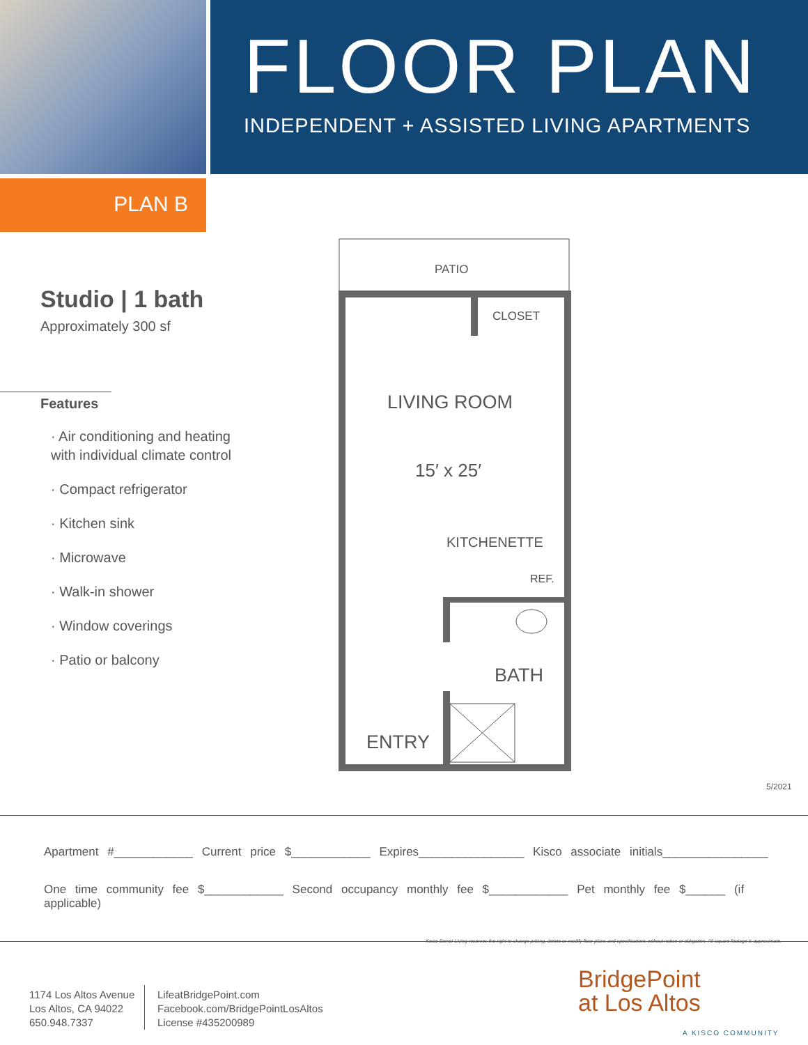FLOOR PLAN
INDEPENDENT + ASSISTED LIVING APARTMENTS
PLAN B
Studio | 1 bath
Approximately 300 sf
Features
· Air conditioning and heating
with individual climate control
· Compact refrigerator
· Kitchen sink
· Microwave
· Walk-in shower
· Window coverings
· Patio or balcony
PATIO
CLOSET
LIVING ROOM
15′ x 25′
KITCHENETTE
REF.
BATH
ENTRY
5/2021
Apartment #____________ Current price $____________ Expires________________ Kisco associate initials________________
One time community fee $____________ Second occupancy monthly fee $____________ Pet monthly fee $______ (if applicable)
Kisco Senior Living reserves the right to change pricing, delete or modify floor plans and specifications without notice or obligation. All square footage is approximate.
1174 Los Altos Avenue
Los Altos, CA 94022
650.948.7337
LifeatBridgePoint.com
Facebook.com/BridgePointLosAltos
License #435200989
BridgePoint
at Los Altos
A KISCO COMMUNITY